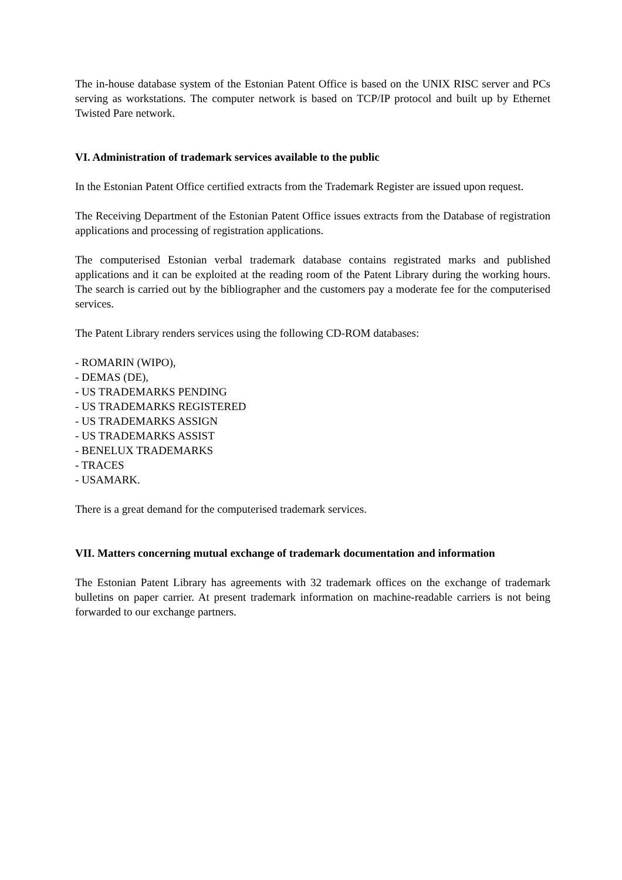The in-house database system of the Estonian Patent Office is based on the UNIX RISC server and PCs serving as workstations. The computer network is based on TCP/IP protocol and built up by Ethernet Twisted Pare network.
VI. Administration of trademark services available to the public
In the Estonian Patent Office certified extracts from the Trademark Register are issued upon request.
The Receiving Department of the Estonian Patent Office issues extracts from the Database of registration applications and processing of registration applications.
The computerised Estonian verbal trademark database contains registrated marks and published applications and it can be exploited at the reading room of the Patent Library during the working hours. The search is carried out by the bibliographer and the customers pay a moderate fee for the computerised services.
The Patent Library renders services using the following CD-ROM databases:
- ROMARIN (WIPO),
- DEMAS (DE),
- US TRADEMARKS PENDING
- US TRADEMARKS REGISTERED
- US TRADEMARKS ASSIGN
- US TRADEMARKS ASSIST
- BENELUX TRADEMARKS
- TRACES
- USAMARK.
There is a great demand for the computerised trademark services.
VII. Matters concerning mutual exchange of trademark documentation and information
The Estonian Patent Library has agreements with 32 trademark offices on the exchange of trademark bulletins on paper carrier. At present trademark information on machine-readable carriers is not being forwarded to our exchange partners.